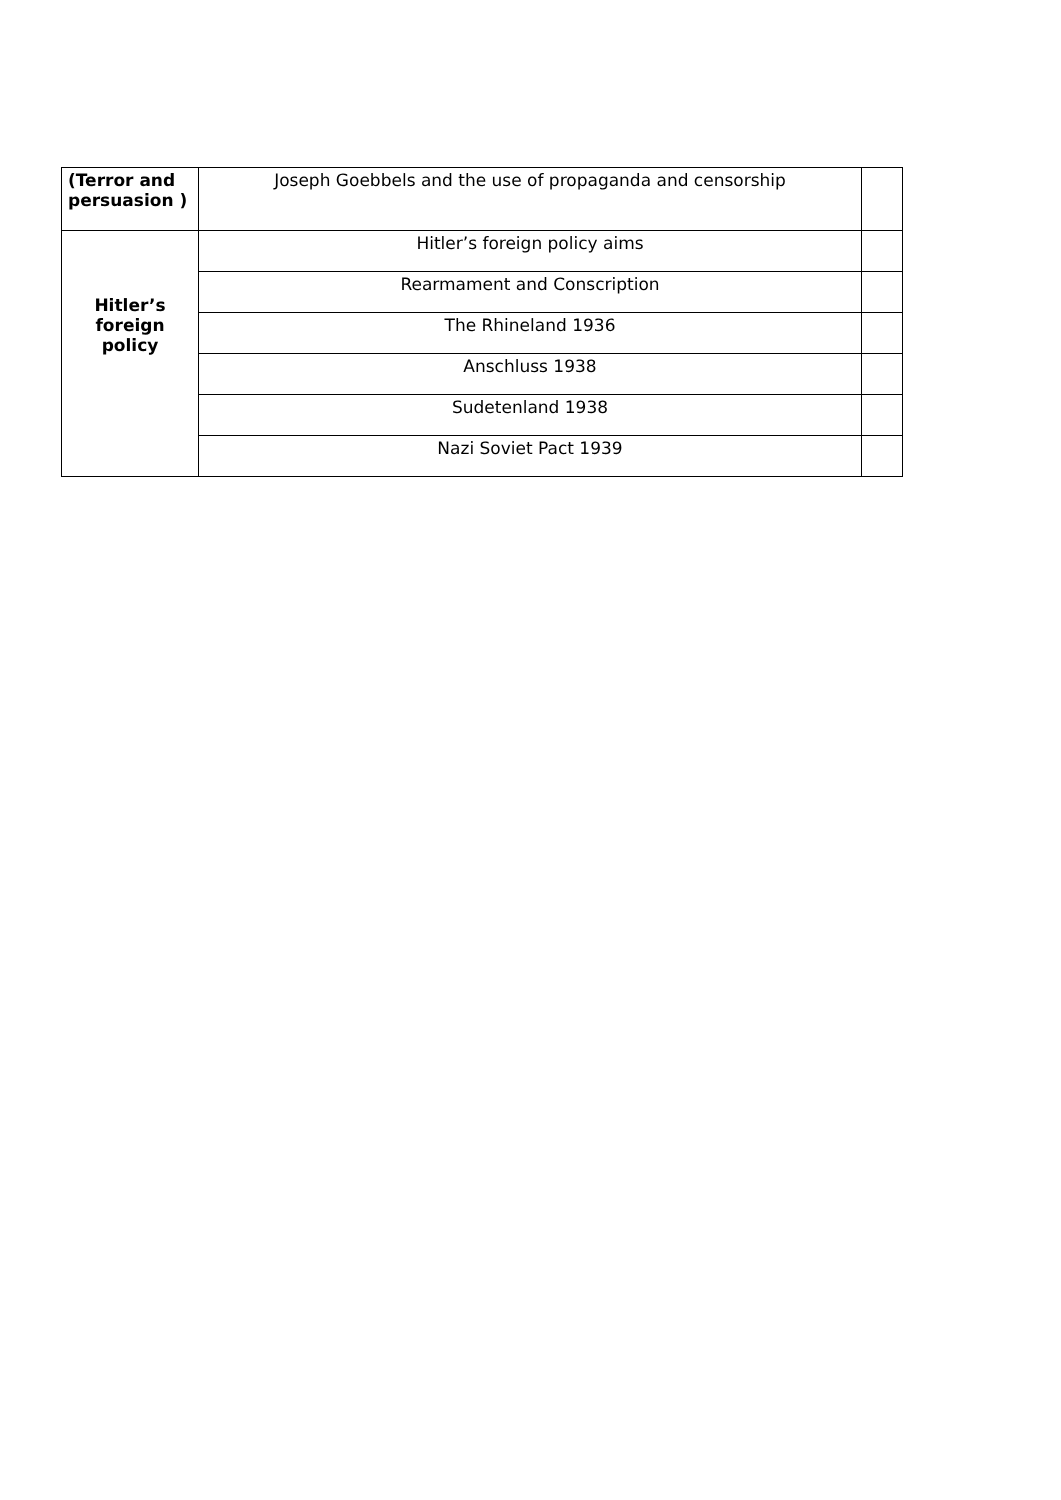| (Terror and persuasion ) | Joseph Goebbels and the use of propaganda and censorship | |
| Hitler’s foreign policy | Hitler’s foreign policy aims | |
| | Rearmament and Conscription | |
| | The Rhineland 1936 | |
| | Anschluss 1938 | |
| | Sudetenland 1938 | |
| | Nazi Soviet Pact 1939 | |